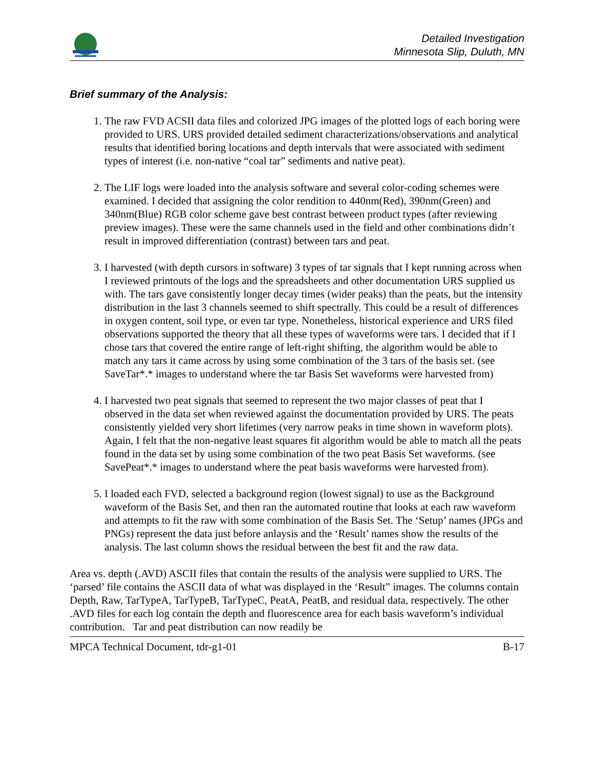Detailed Investigation
Minnesota Slip, Duluth, MN
Brief summary of the Analysis:
1. The raw FVD ACSII data files and colorized JPG images of the plotted logs of each boring were provided to URS. URS provided detailed sediment characterizations/observations and analytical results that identified boring locations and depth intervals that were associated with sediment types of interest (i.e. non-native “coal tar” sediments and native peat).
2. The LIF logs were loaded into the analysis software and several color-coding schemes were examined. I decided that assigning the color rendition to 440nm(Red), 390nm(Green) and 340nm(Blue) RGB color scheme gave best contrast between product types (after reviewing preview images). These were the same channels used in the field and other combinations didn’t result in improved differentiation (contrast) between tars and peat.
3. I harvested (with depth cursors in software) 3 types of tar signals that I kept running across when I reviewed printouts of the logs and the spreadsheets and other documentation URS supplied us with. The tars gave consistently longer decay times (wider peaks) than the peats, but the intensity distribution in the last 3 channels seemed to shift spectrally. This could be a result of differences in oxygen content, soil type, or even tar type. Nonetheless, historical experience and URS filed observations supported the theory that all these types of waveforms were tars. I decided that if I chose tars that covered the entire range of left-right shifting, the algorithm would be able to match any tars it came across by using some combination of the 3 tars of the basis set. (see SaveTar*.* images to understand where the tar Basis Set waveforms were harvested from)
4. I harvested two peat signals that seemed to represent the two major classes of peat that I observed in the data set when reviewed against the documentation provided by URS. The peats consistently yielded very short lifetimes (very narrow peaks in time shown in waveform plots). Again, I felt that the non-negative least squares fit algorithm would be able to match all the peats found in the data set by using some combination of the two peat Basis Set waveforms. (see SavePeat*.* images to understand where the peat basis waveforms were harvested from).
5. I loaded each FVD, selected a background region (lowest signal) to use as the Background waveform of the Basis Set, and then ran the automated routine that looks at each raw waveform and attempts to fit the raw with some combination of the Basis Set. The ‘Setup’ names (JPGs and PNGs) represent the data just before anlaysis and the ‘Result’ names show the results of the analysis. The last column shows the residual between the best fit and the raw data.
Area vs. depth (.AVD) ASCII files that contain the results of the analysis were supplied to URS. The ‘parsed’ file contains the ASCII data of what was displayed in the ‘Result” images. The columns contain Depth, Raw, TarTypeA, TarTypeB, TarTypeC, PeatA, PeatB, and residual data, respectively. The other .AVD files for each log contain the depth and fluorescence area for each basis waveform’s individual contribution. Tar and peat distribution can now readily be
MPCA Technical Document, tdr-g1-01 B-17